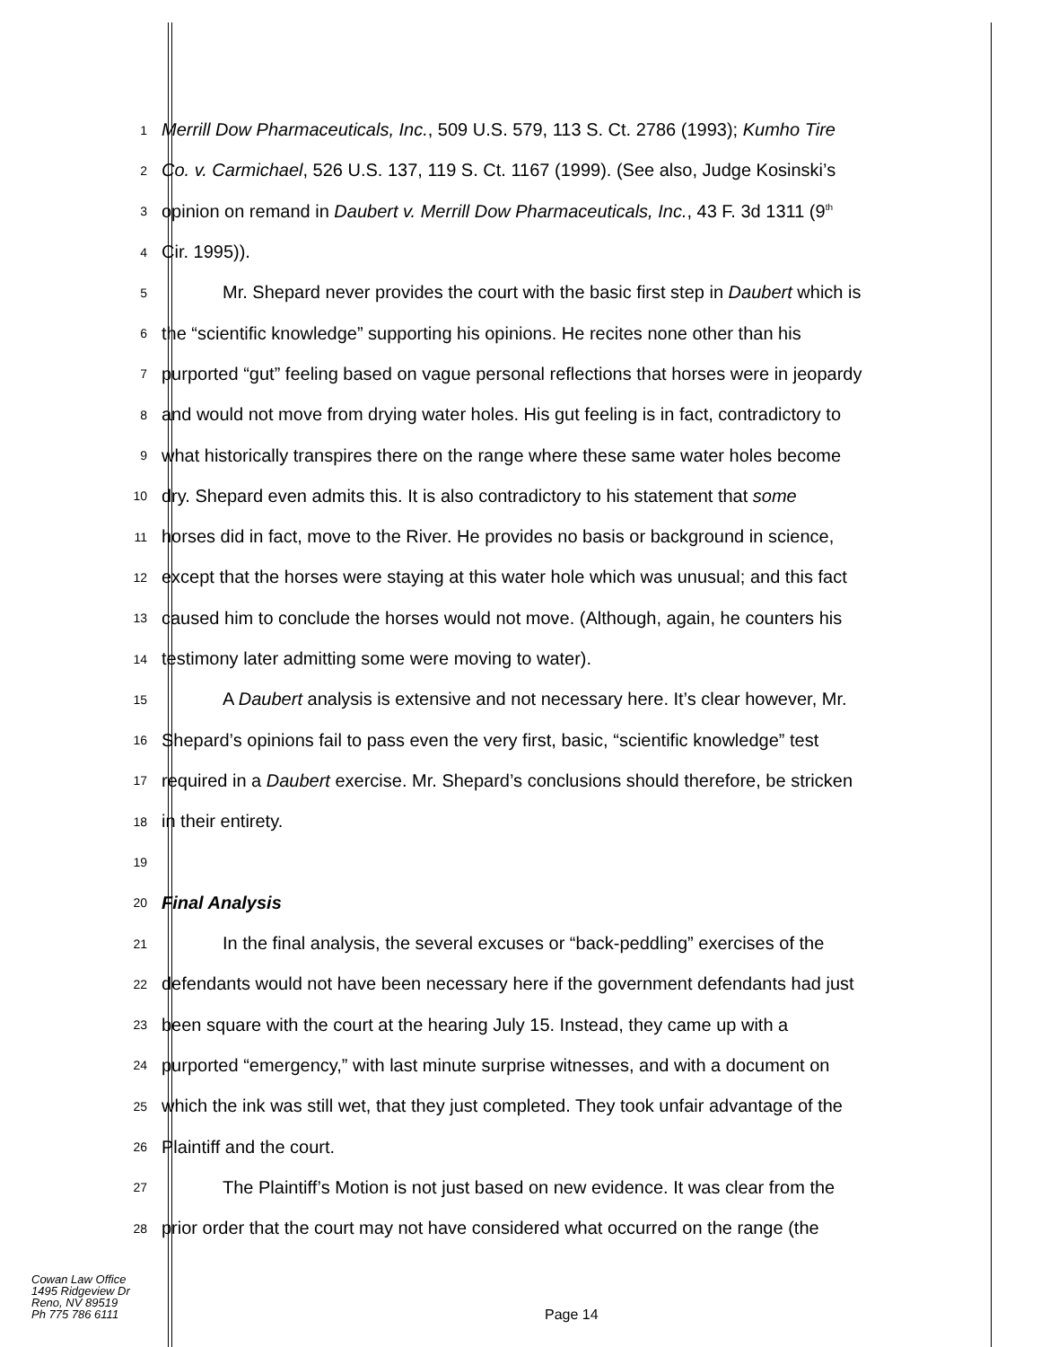1
Merrill Dow Pharmaceuticals, Inc., 509 U.S. 579, 113 S. Ct. 2786 (1993); Kumho Tire
2
Co. v. Carmichael, 526 U.S. 137, 119 S. Ct. 1167 (1999). (See also, Judge Kosinski’s
3
opinion on remand in Daubert v. Merrill Dow Pharmaceuticals, Inc., 43 F. 3d 1311 (9<sup>th</sup>
4
Cir. 1995)).
5
Mr. Shepard never provides the court with the basic first step in Daubert which is
6
the “scientific knowledge” supporting his opinions. He recites none other than his
7
purported “gut” feeling based on vague personal reflections that horses were in jeopardy
8
and would not move from drying water holes. His gut feeling is in fact, contradictory to
9
what historically transpires there on the range where these same water holes become
10
dry. Shepard even admits this. It is also contradictory to his statement that some
11
horses did in fact, move to the River. He provides no basis or background in science,
12
except that the horses were staying at this water hole which was unusual; and this fact
13
caused him to conclude the horses would not move. (Although, again, he counters his
14
testimony later admitting some were moving to water).
15
A Daubert analysis is extensive and not necessary here. It’s clear however, Mr.
16
Shepard’s opinions fail to pass even the very first, basic, “scientific knowledge” test
17
required in a Daubert exercise. Mr. Shepard’s conclusions should therefore, be stricken
18
in their entirety.
19
20
Final Analysis
21
In the final analysis, the several excuses or “back-peddling” exercises of the
22
defendants would not have been necessary here if the government defendants had just
23
been square with the court at the hearing July 15. Instead, they came up with a
24
purported “emergency,” with last minute surprise witnesses, and with a document on
25
which the ink was still wet, that they just completed. They took unfair advantage of the
26
Plaintiff and the court.
27
The Plaintiff’s Motion is not just based on new evidence. It was clear from the
28
prior order that the court may not have considered what occurred on the range (the
Cowan Law Office
1495 Ridgeview Dr
Reno, NV 89519
Ph 775 786 6111
Page 14